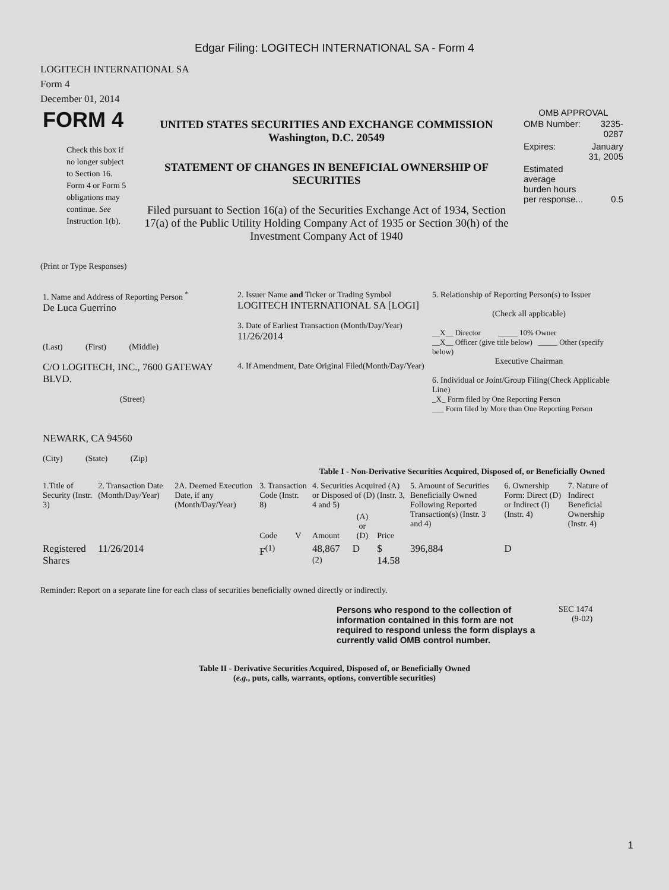Edgar Filing: LOGITECH INTERNATIONAL SA - Form 4
LOGITECH INTERNATIONAL SA
Form 4
December 01, 2014
| FORM 4 Check this box if no longer subject to Section 16. Form 4 or Form 5 obligations may continue. See Instruction 1(b). | UNITED STATES SECURITIES AND EXCHANGE COMMISSION Washington, D.C. 20549 STATEMENT OF CHANGES IN BENEFICIAL OWNERSHIP OF SECURITIES Filed pursuant to Section 16(a) of the Securities Exchange Act of 1934, Section 17(a) of the Public Utility Holding Company Act of 1935 or Section 30(h) of the Investment Company Act of 1940 | OMB APPROVAL / OMB Number: / 3235-0287 / / Expires: / January 31, 2005 / / Estimated average burden hours per response... / 0.5 / |
(Print or Type Responses)
| 1. Name and Address of Reporting Person <sup>*</sup> De Luca Guerrino (Last) (First) (Middle) C/O LOGITECH, INC., 7600 GATEWAY BLVD. (Street) NEWARK, CA 94560 (City) (State) (Zip) | 2. Issuer Name and Ticker or Trading Symbol LOGITECH INTERNATIONAL SA [LOGI] 3. Date of Earliest Transaction (Month/Day/Year) 11/26/2014 4. If Amendment, Date Original Filed(Month/Day/Year) | 5. Relationship of Reporting Person(s) to Issuer (Check all applicable) __X__ Director _____ 10% Owner __X__ Officer (give title below) _____ Other (specify below) Executive Chairman 6. Individual or Joint/Group Filing(Check Applicable Line) _X_ Form filed by One Reporting Person ___ Form filed by More than One Reporting Person |
Table I - Non-Derivative Securities Acquired, Disposed of, or Beneficially Owned
| 1.Title of Security (Instr. 3) | 2. Transaction Date (Month/Day/Year) | 2A. Deemed Execution Date, if any (Month/Day/Year) | 3. Transaction Code (Instr. 8) | | 4. Securities Acquired (A) or Disposed of (D) (Instr. 3, 4 and 5) | | | 5. Amount of Securities Beneficially Owned Following Reported Transaction(s) (Instr. 3 and 4) | 6. Ownership Form: Direct (D) or Indirect (I) (Instr. 4) | 7. Nature of Indirect Beneficial Ownership (Instr. 4) |
| --- | --- | --- | --- | --- | --- | --- | --- | --- | --- | --- |
| | | | Code | V | Amount | (A) or (D) | Price | | | |
| Registered Shares | 11/26/2014 | | F<sup>(1)</sup> | | 48,867 <sup>(2)</sup> | D | $ 14.58 | 396,884 | D | |
Reminder: Report on a separate line for each class of securities beneficially owned directly or indirectly.
| Persons who respond to the collection of information contained in this form are not required to respond unless the form displays a currently valid OMB control number. | SEC 1474 (9-02) |
Table II - Derivative Securities Acquired, Disposed of, or Beneficially Owned
(e.g., puts, calls, warrants, options, convertible securities)
1